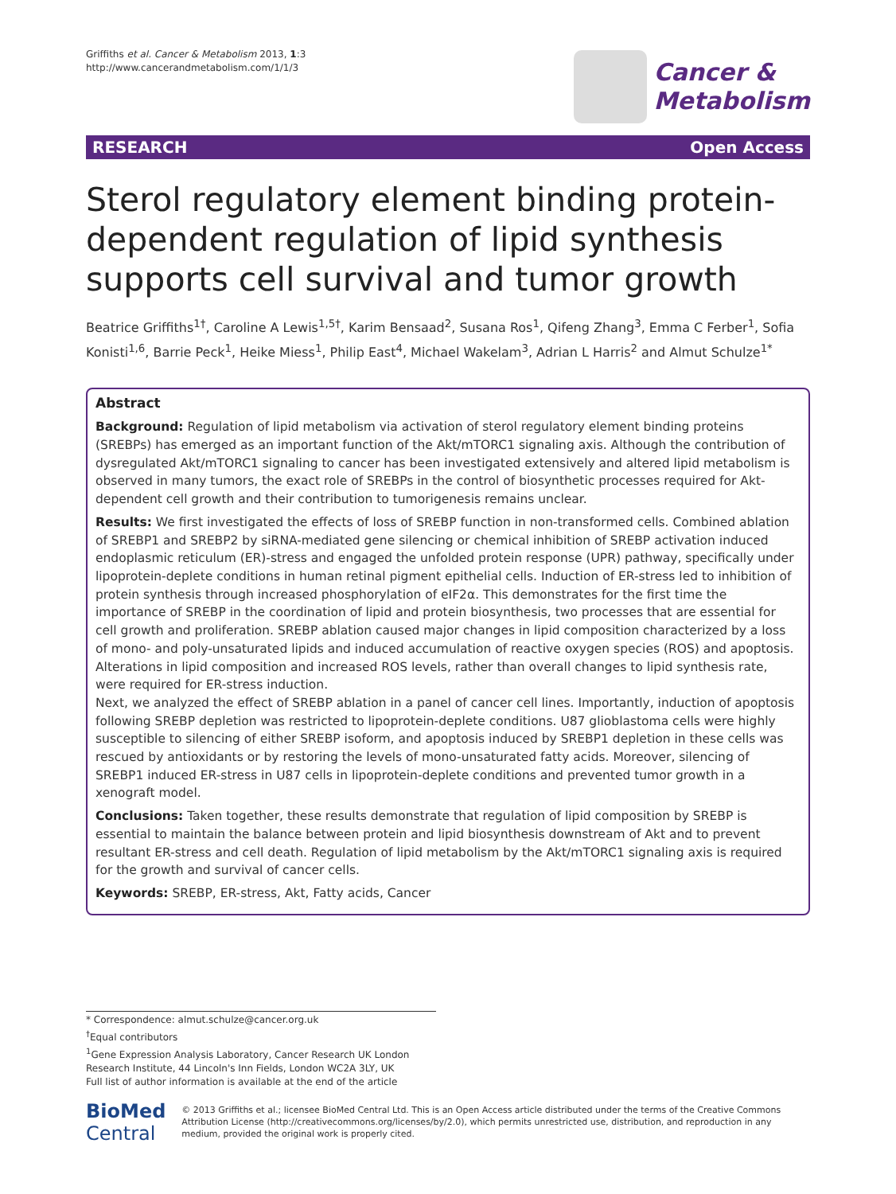Griffiths et al. Cancer & Metabolism 2013, 1:3
http://www.cancerandmetabolism.com/1/1/3
Cancer &
Metabolism
RESEARCH Open Access
Sterol regulatory element binding protein-dependent regulation of lipid synthesis supports cell survival and tumor growth
Beatrice Griffiths<sup>1†</sup>, Caroline A Lewis<sup>1,5†</sup>, Karim Bensaad<sup>2</sup>, Susana Ros<sup>1</sup>, Qifeng Zhang<sup>3</sup>, Emma C Ferber<sup>1</sup>, Sofia Konisti<sup>1,6</sup>, Barrie Peck<sup>1</sup>, Heike Miess<sup>1</sup>, Philip East<sup>4</sup>, Michael Wakelam<sup>3</sup>, Adrian L Harris<sup>2</sup> and Almut Schulze<sup>1*</sup>
Abstract
Background: Regulation of lipid metabolism via activation of sterol regulatory element binding proteins (SREBPs) has emerged as an important function of the Akt/mTORC1 signaling axis. Although the contribution of dysregulated Akt/mTORC1 signaling to cancer has been investigated extensively and altered lipid metabolism is observed in many tumors, the exact role of SREBPs in the control of biosynthetic processes required for Akt-dependent cell growth and their contribution to tumorigenesis remains unclear.
Results: We first investigated the effects of loss of SREBP function in non-transformed cells. Combined ablation of SREBP1 and SREBP2 by siRNA-mediated gene silencing or chemical inhibition of SREBP activation induced endoplasmic reticulum (ER)-stress and engaged the unfolded protein response (UPR) pathway, specifically under lipoprotein-deplete conditions in human retinal pigment epithelial cells. Induction of ER-stress led to inhibition of protein synthesis through increased phosphorylation of eIF2α. This demonstrates for the first time the importance of SREBP in the coordination of lipid and protein biosynthesis, two processes that are essential for cell growth and proliferation. SREBP ablation caused major changes in lipid composition characterized by a loss of mono- and poly-unsaturated lipids and induced accumulation of reactive oxygen species (ROS) and apoptosis. Alterations in lipid composition and increased ROS levels, rather than overall changes to lipid synthesis rate, were required for ER-stress induction.
Next, we analyzed the effect of SREBP ablation in a panel of cancer cell lines. Importantly, induction of apoptosis following SREBP depletion was restricted to lipoprotein-deplete conditions. U87 glioblastoma cells were highly susceptible to silencing of either SREBP isoform, and apoptosis induced by SREBP1 depletion in these cells was rescued by antioxidants or by restoring the levels of mono-unsaturated fatty acids. Moreover, silencing of SREBP1 induced ER-stress in U87 cells in lipoprotein-deplete conditions and prevented tumor growth in a xenograft model.
Conclusions: Taken together, these results demonstrate that regulation of lipid composition by SREBP is essential to maintain the balance between protein and lipid biosynthesis downstream of Akt and to prevent resultant ER-stress and cell death. Regulation of lipid metabolism by the Akt/mTORC1 signaling axis is required for the growth and survival of cancer cells.
Keywords: SREBP, ER-stress, Akt, Fatty acids, Cancer
* Correspondence: almut.schulze@cancer.org.uk
<sup>†</sup> Equal contributors
<sup>1</sup> Gene Expression Analysis Laboratory, Cancer Research UK London Research Institute, 44 Lincoln's Inn Fields, London WC2A 3LY, UK
Full list of author information is available at the end of the article
BioMed Central
© 2013 Griffiths et al.; licensee BioMed Central Ltd. This is an Open Access article distributed under the terms of the Creative Commons Attribution License (http://creativecommons.org/licenses/by/2.0), which permits unrestricted use, distribution, and reproduction in any medium, provided the original work is properly cited.